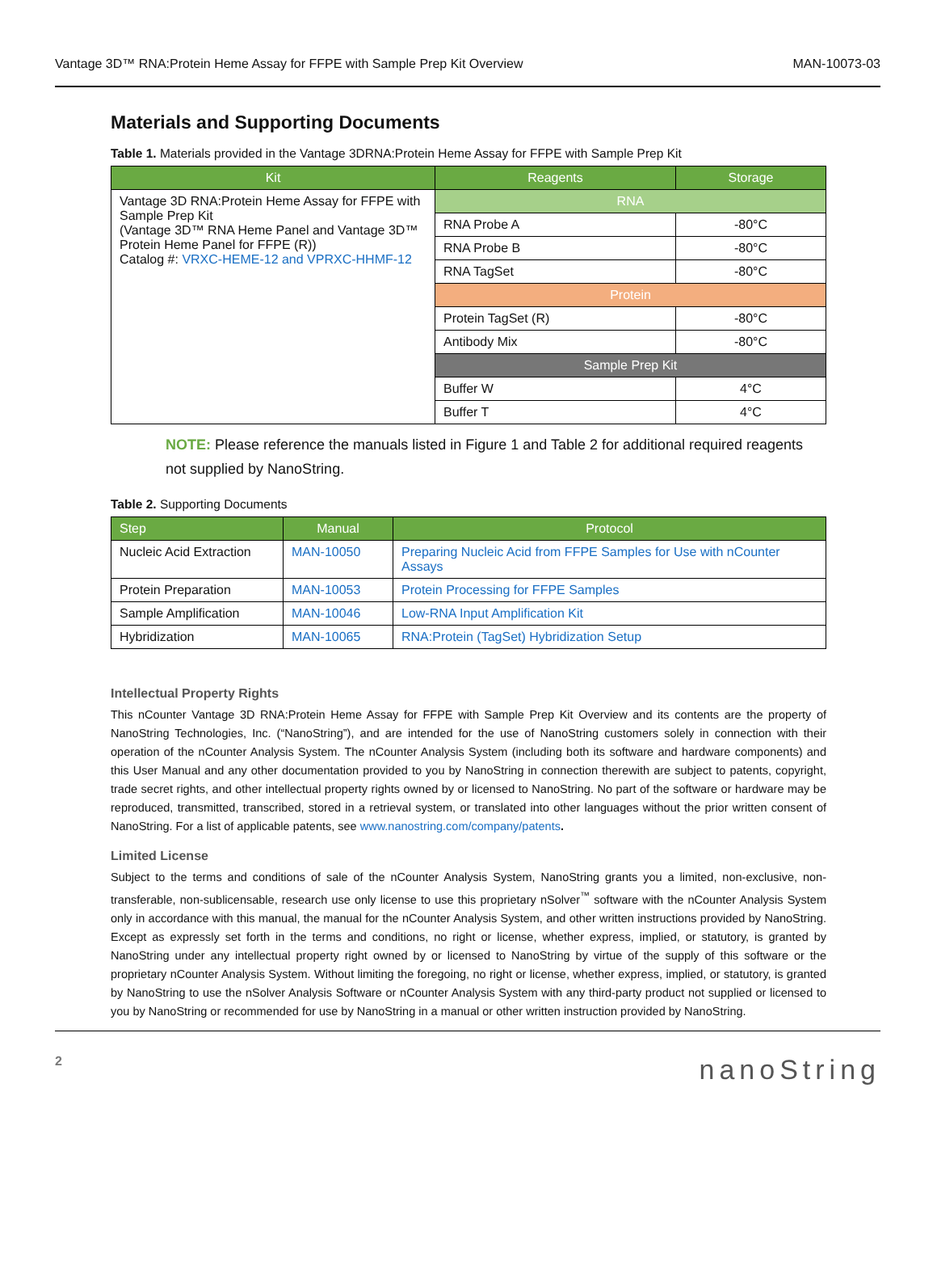Vantage 3D™ RNA:Protein Heme Assay for FFPE with Sample Prep Kit Overview MAN-10073-03
Materials and Supporting Documents
Table 1. Materials provided in the Vantage 3DRNA:Protein Heme Assay for FFPE with Sample Prep Kit
| Kit | Reagents | Storage |
| --- | --- | --- |
| Vantage 3D RNA:Protein Heme Assay for FFPE with Sample Prep Kit (Vantage 3D™ RNA Heme Panel and Vantage 3D™ Protein Heme Panel for FFPE (R)) Catalog #: VRXC-HEME-12 and VPRXC-HHMF-12 | RNA | |
| | RNA Probe A | -80°C |
| | RNA Probe B | -80°C |
| | RNA TagSet | -80°C |
| | Protein | |
| | Protein TagSet (R) | -80°C |
| | Antibody Mix | -80°C |
| | Sample Prep Kit | |
| | Buffer W | 4°C |
| | Buffer T | 4°C |
NOTE: Please reference the manuals listed in Figure 1 and Table 2 for additional required reagents not supplied by NanoString.
Table 2. Supporting Documents
| Step | Manual | Protocol |
| --- | --- | --- |
| Nucleic Acid Extraction | MAN-10050 | Preparing Nucleic Acid from FFPE Samples for Use with nCounter Assays |
| Protein Preparation | MAN-10053 | Protein Processing for FFPE Samples |
| Sample Amplification | MAN-10046 | Low-RNA Input Amplification Kit |
| Hybridization | MAN-10065 | RNA:Protein (TagSet) Hybridization Setup |
Intellectual Property Rights
This nCounter Vantage 3D RNA:Protein Heme Assay for FFPE with Sample Prep Kit Overview and its contents are the property of NanoString Technologies, Inc. (“NanoString”), and are intended for the use of NanoString customers solely in connection with their operation of the nCounter Analysis System. The nCounter Analysis System (including both its software and hardware components) and this User Manual and any other documentation provided to you by NanoString in connection therewith are subject to patents, copyright, trade secret rights, and other intellectual property rights owned by or licensed to NanoString. No part of the software or hardware may be reproduced, transmitted, transcribed, stored in a retrieval system, or translated into other languages without the prior written consent of NanoString. For a list of applicable patents, see www.nanostring.com/company/patents.
Limited License
Subject to the terms and conditions of sale of the nCounter Analysis System, NanoString grants you a limited, non-exclusive, non-transferable, non-sublicensable, research use only license to use this proprietary nSolver<sup>™</sup> software with the nCounter Analysis System only in accordance with this manual, the manual for the nCounter Analysis System, and other written instructions provided by NanoString. Except as expressly set forth in the terms and conditions, no right or license, whether express, implied, or statutory, is granted by NanoString under any intellectual property right owned by or licensed to NanoString by virtue of the supply of this software or the proprietary nCounter Analysis System. Without limiting the foregoing, no right or license, whether express, implied, or statutory, is granted by NanoString to use the nSolver Analysis Software or nCounter Analysis System with any third-party product not supplied or licensed to you by NanoString or recommended for use by NanoString in a manual or other written instruction provided by NanoString.
2 nanoString